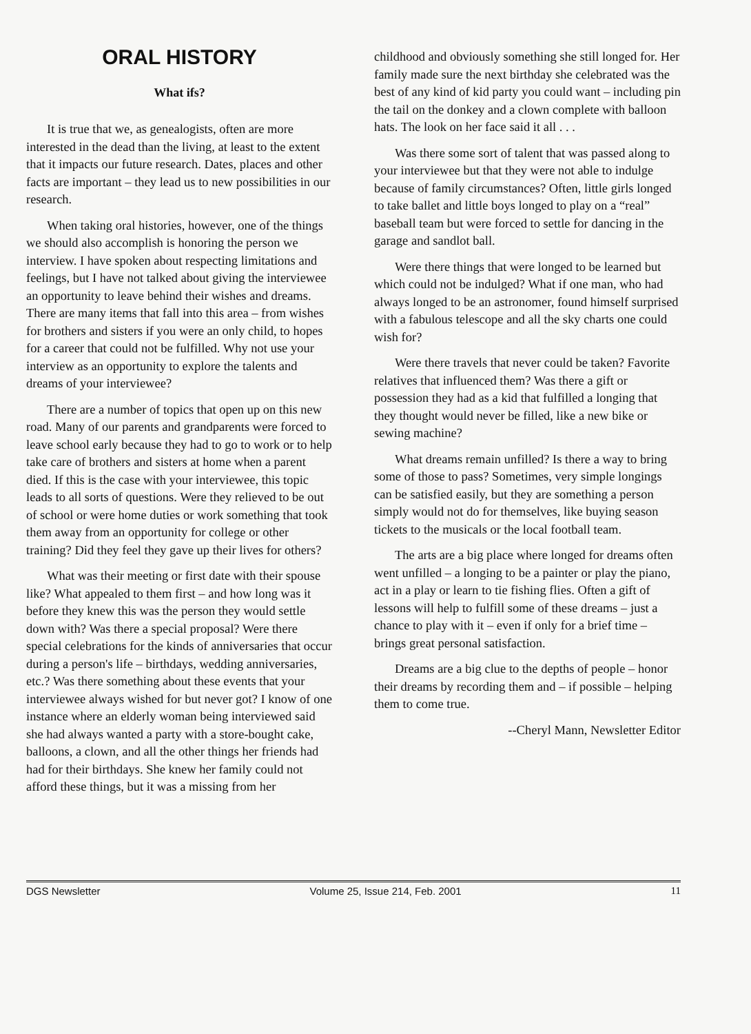ORAL HISTORY
What ifs?
It is true that we, as genealogists, often are more interested in the dead than the living, at least to the extent that it impacts our future research. Dates, places and other facts are important – they lead us to new possibilities in our research.
When taking oral histories, however, one of the things we should also accomplish is honoring the person we interview. I have spoken about respecting limitations and feelings, but I have not talked about giving the interviewee an opportunity to leave behind their wishes and dreams. There are many items that fall into this area – from wishes for brothers and sisters if you were an only child, to hopes for a career that could not be fulfilled. Why not use your interview as an opportunity to explore the talents and dreams of your interviewee?
There are a number of topics that open up on this new road. Many of our parents and grandparents were forced to leave school early because they had to go to work or to help take care of brothers and sisters at home when a parent died. If this is the case with your interviewee, this topic leads to all sorts of questions. Were they relieved to be out of school or were home duties or work something that took them away from an opportunity for college or other training? Did they feel they gave up their lives for others?
What was their meeting or first date with their spouse like? What appealed to them first – and how long was it before they knew this was the person they would settle down with? Was there a special proposal? Were there special celebrations for the kinds of anniversaries that occur during a person's life – birthdays, wedding anniversaries, etc.? Was there something about these events that your interviewee always wished for but never got? I know of one instance where an elderly woman being interviewed said she had always wanted a party with a store-bought cake, balloons, a clown, and all the other things her friends had had for their birthdays. She knew her family could not afford these things, but it was a missing from her
childhood and obviously something she still longed for. Her family made sure the next birthday she celebrated was the best of any kind of kid party you could want – including pin the tail on the donkey and a clown complete with balloon hats. The look on her face said it all . . .
Was there some sort of talent that was passed along to your interviewee but that they were not able to indulge because of family circumstances? Often, little girls longed to take ballet and little boys longed to play on a “real” baseball team but were forced to settle for dancing in the garage and sandlot ball.
Were there things that were longed to be learned but which could not be indulged? What if one man, who had always longed to be an astronomer, found himself surprised with a fabulous telescope and all the sky charts one could wish for?
Were there travels that never could be taken? Favorite relatives that influenced them? Was there a gift or possession they had as a kid that fulfilled a longing that they thought would never be filled, like a new bike or sewing machine?
What dreams remain unfilled? Is there a way to bring some of those to pass? Sometimes, very simple longings can be satisfied easily, but they are something a person simply would not do for themselves, like buying season tickets to the musicals or the local football team.
The arts are a big place where longed for dreams often went unfilled – a longing to be a painter or play the piano, act in a play or learn to tie fishing flies. Often a gift of lessons will help to fulfill some of these dreams – just a chance to play with it – even if only for a brief time – brings great personal satisfaction.
Dreams are a big clue to the depths of people – honor their dreams by recording them and – if possible – helping them to come true.
--Cheryl Mann, Newsletter Editor
DGS Newsletter Volume 25, Issue 214, Feb. 2001 11